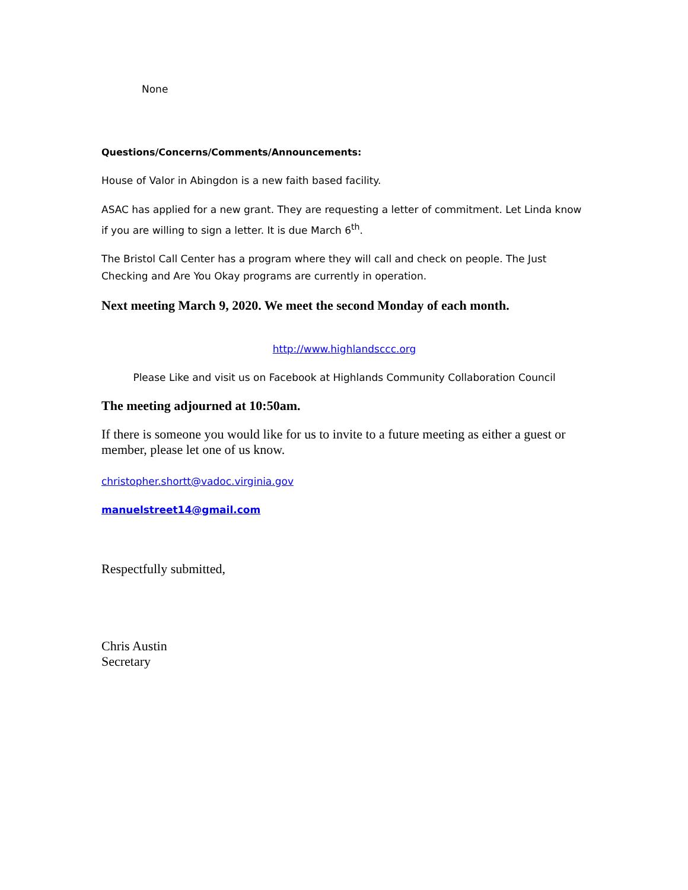None
Questions/Concerns/Comments/Announcements:
House of Valor in Abingdon is a new faith based facility.
ASAC has applied for a new grant. They are requesting a letter of commitment. Let Linda know if you are willing to sign a letter. It is due March 6<sup>th</sup>.
The Bristol Call Center has a program where they will call and check on people. The Just Checking and Are You Okay programs are currently in operation.
Next meeting March 9, 2020. We meet the second Monday of each month.
http://www.highlandsccc.org
Please Like and visit us on Facebook at Highlands Community Collaboration Council
The meeting adjourned at 10:50am.
If there is someone you would like for us to invite to a future meeting as either a guest or member, please let one of us know.
christopher.shortt@vadoc.virginia.gov
manuelstreet14@gmail.com
Respectfully submitted,
Chris Austin
Secretary